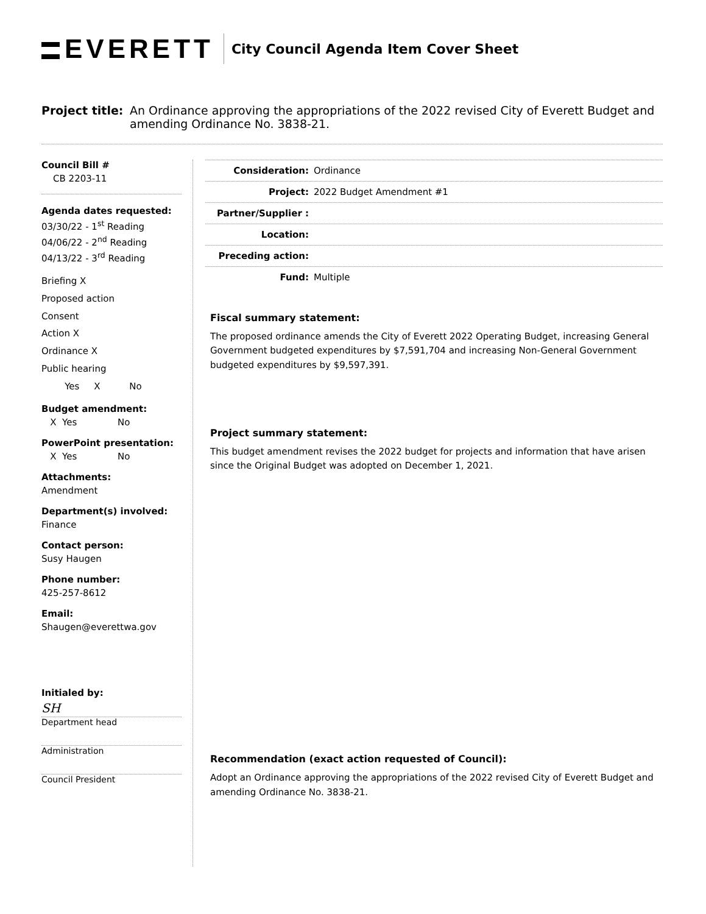EVERETT
City Council Agenda Item Cover Sheet
Project title:
An Ordinance approving the appropriations of the 2022 revised City of Everett Budget and amending Ordinance No. 3838-21.
Council Bill #
CB 2203-11
Agenda dates requested:
03/30/22 - 1<sup>st</sup> Reading
04/06/22 - 2<sup>nd</sup> Reading
04/13/22 - 3<sup>rd</sup> Reading
Briefing X
Proposed action
Consent
Action X
Ordinance X
Public hearing
Yes X No
Budget amendment:
X Yes No
PowerPoint presentation:
X Yes No
Attachments:
Amendment
Department(s) involved:
Finance
Contact person:
Susy Haugen
Phone number:
425-257-8612
Email:
Shaugen@everettwa.gov
Initialed by:
SH
Department head
Administration
Council President
Consideration: Ordinance
Project: 2022 Budget Amendment #1
Partner/Supplier :
Location:
Preceding action:
Fund: Multiple
Fiscal summary statement:
The proposed ordinance amends the City of Everett 2022 Operating Budget, increasing General Government budgeted expenditures by $7,591,704 and increasing Non-General Government budgeted expenditures by $9,597,391.
Project summary statement:
This budget amendment revises the 2022 budget for projects and information that have arisen since the Original Budget was adopted on December 1, 2021.
Recommendation (exact action requested of Council):
Adopt an Ordinance approving the appropriations of the 2022 revised City of Everett Budget and amending Ordinance No. 3838-21.